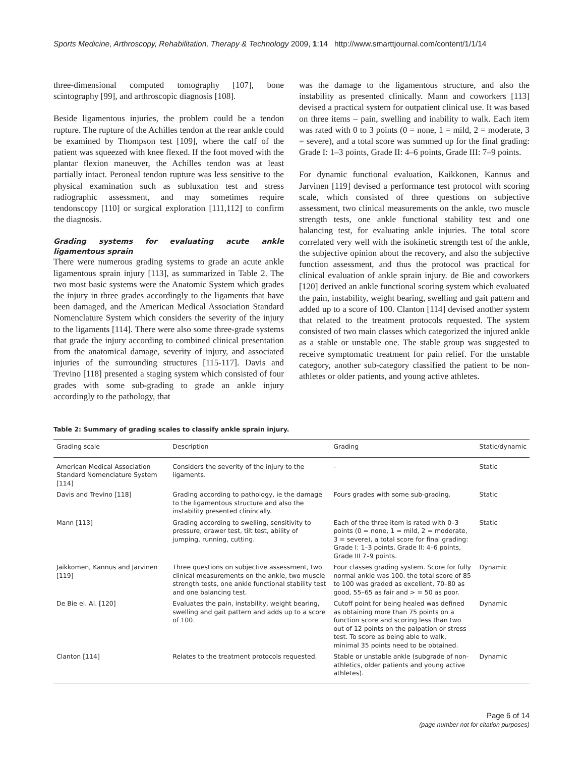Sports Medicine, Arthroscopy, Rehabilitation, Therapy & Technology 2009, 1:14 http://www.smarttjournal.com/content/1/1/14
three-dimensional computed tomography [107], bone scintography [99], and arthroscopic diagnosis [108].
Beside ligamentous injuries, the problem could be a tendon rupture. The rupture of the Achilles tendon at the rear ankle could be examined by Thompson test [109], where the calf of the patient was squeezed with knee flexed. If the foot moved with the plantar flexion maneuver, the Achilles tendon was at least partially intact. Peroneal tendon rupture was less sensitive to the physical examination such as subluxation test and stress radiographic assessment, and may sometimes require tendonscopy [110] or surgical exploration [111,112] to confirm the diagnosis.
Grading systems for evaluating acute ankle ligamentous sprain
There were numerous grading systems to grade an acute ankle ligamentous sprain injury [113], as summarized in Table 2. The two most basic systems were the Anatomic System which grades the injury in three grades accordingly to the ligaments that have been damaged, and the American Medical Association Standard Nomenclature System which considers the severity of the injury to the ligaments [114]. There were also some three-grade systems that grade the injury according to combined clinical presentation from the anatomical damage, severity of injury, and associated injuries of the surrounding structures [115-117]. Davis and Trevino [118] presented a staging system which consisted of four grades with some sub-grading to grade an ankle injury accordingly to the pathology, that
was the damage to the ligamentous structure, and also the instability as presented clinically. Mann and coworkers [113] devised a practical system for outpatient clinical use. It was based on three items – pain, swelling and inability to walk. Each item was rated with 0 to 3 points (0 = none, 1 = mild, 2 = moderate, 3 = severe), and a total score was summed up for the final grading: Grade I: 1–3 points, Grade II: 4–6 points, Grade III: 7–9 points.
For dynamic functional evaluation, Kaikkonen, Kannus and Jarvinen [119] devised a performance test protocol with scoring scale, which consisted of three questions on subjective assessment, two clinical measurements on the ankle, two muscle strength tests, one ankle functional stability test and one balancing test, for evaluating ankle injuries. The total score correlated very well with the isokinetic strength test of the ankle, the subjective opinion about the recovery, and also the subjective function assessment, and thus the protocol was practical for clinical evaluation of ankle sprain injury. de Bie and coworkers [120] derived an ankle functional scoring system which evaluated the pain, instability, weight bearing, swelling and gait pattern and added up to a score of 100. Clanton [114] devised another system that related to the treatment protocols requested. The system consisted of two main classes which categorized the injured ankle as a stable or unstable one. The stable group was suggested to receive symptomatic treatment for pain relief. For the unstable category, another sub-category classified the patient to be non-athletes or older patients, and young active athletes.
Table 2: Summary of grading scales to classify ankle sprain injury.
| Grading scale | Description | Grading | Static/dynamic |
| --- | --- | --- | --- |
| American Medical Association Standard Nomenclature System [114] | Considers the severity of the injury to the ligaments. | - | Static |
| Davis and Trevino [118] | Grading according to pathology, ie the damage to the ligamentous structure and also the instability presented clinincally. | Fours grades with some sub-grading. | Static |
| Mann [113] | Grading according to swelling, sensitivity to pressure, drawer test, tilt test, ability of jumping, running, cutting. | Each of the three item is rated with 0–3 points (0 = none, 1 = mild, 2 = moderate, 3 = severe), a total score for final grading: Grade I: 1–3 points, Grade II: 4–6 points, Grade III 7–9 points. | Static |
| Jaikkomen, Kannus and Jarvinen [119] | Three questions on subjective assessment, two clinical measurements on the ankle, two muscle strength tests, one ankle functional stability test and one balancing test. | Four classes grading system. Score for fully normal ankle was 100. the total score of 85 to 100 was graded as excellent, 70–80 as good, 55–65 as fair and > = 50 as poor. | Dynamic |
| De Bie el. Al. [120] | Evaluates the pain, instability, weight bearing, swelling and gait pattern and adds up to a score of 100. | Cutoff point for being healed was defined as obtaining more than 75 points on a function score and scoring less than two out of 12 points on the palpation or stress test. To score as being able to walk, minimal 35 points need to be obtained. | Dynamic |
| Clanton [114] | Relates to the treatment protocols requested. | Stable or unstable ankle (subgrade of non-athletics, older patients and young active athletes). | Dynamic |
Page 6 of 14
(page number not for citation purposes)